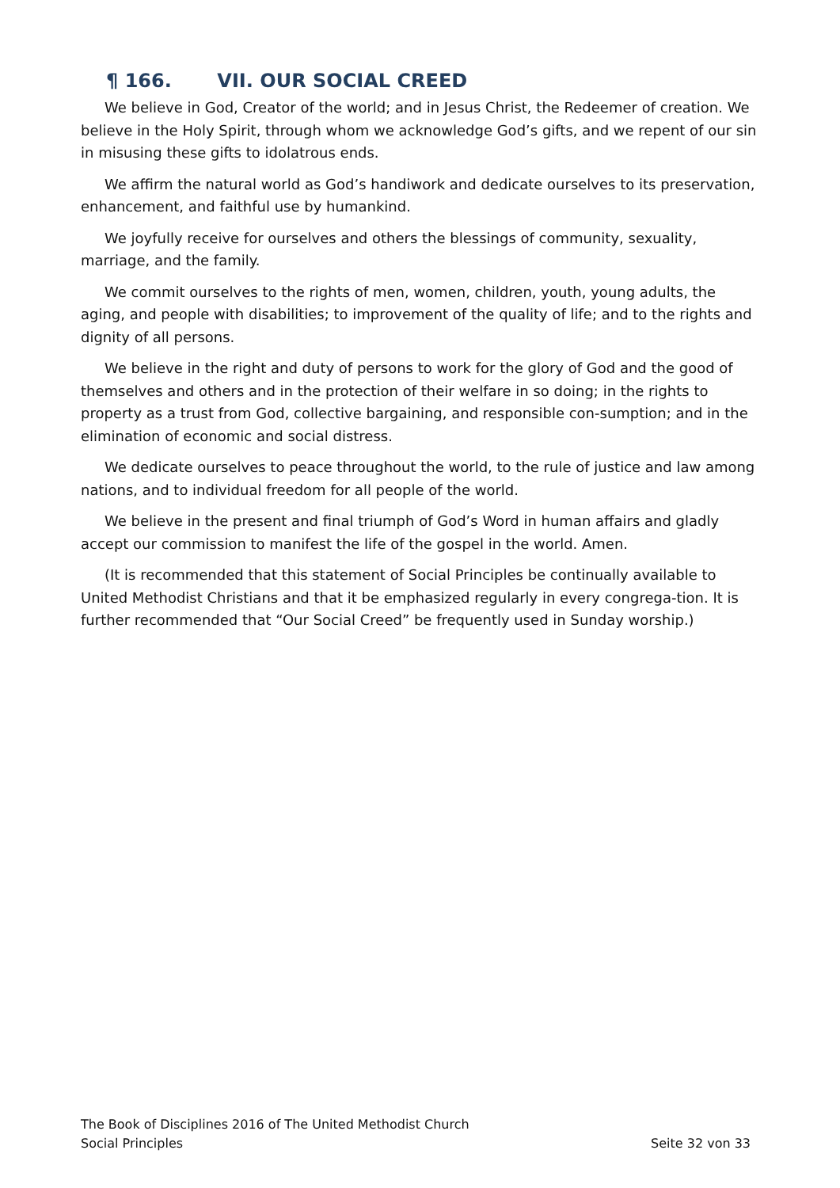¶ 166. VII. OUR SOCIAL CREED
We believe in God, Creator of the world; and in Jesus Christ, the Redeemer of creation. We believe in the Holy Spirit, through whom we acknowledge God’s gifts, and we repent of our sin in misusing these gifts to idolatrous ends.
We affirm the natural world as God’s handiwork and dedicate ourselves to its preservation, enhancement, and faithful use by humankind.
We joyfully receive for ourselves and others the blessings of community, sexuality, marriage, and the family.
We commit ourselves to the rights of men, women, children, youth, young adults, the aging, and people with disabilities; to improvement of the quality of life; and to the rights and dignity of all persons.
We believe in the right and duty of persons to work for the glory of God and the good of themselves and others and in the protection of their welfare in so doing; in the rights to property as a trust from God, collective bargaining, and responsible con-sumption; and in the elimination of economic and social distress.
We dedicate ourselves to peace throughout the world, to the rule of justice and law among nations, and to individual freedom for all people of the world.
We believe in the present and final triumph of God’s Word in human affairs and gladly accept our commission to manifest the life of the gospel in the world. Amen.
(It is recommended that this statement of Social Principles be continually available to United Methodist Christians and that it be emphasized regularly in every congrega-tion. It is further recommended that “Our Social Creed” be frequently used in Sunday worship.)
The Book of Disciplines 2016 of The United Methodist Church
Social Principles Seite 32 von 33